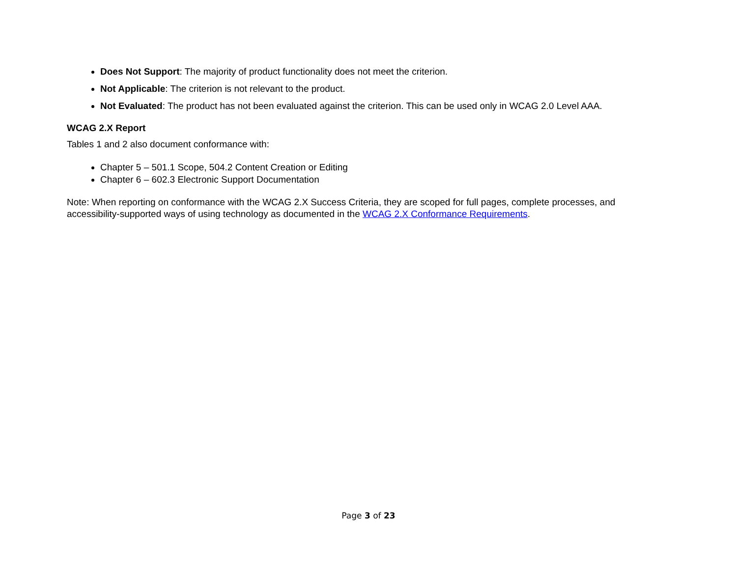Does Not Support: The majority of product functionality does not meet the criterion.
Not Applicable: The criterion is not relevant to the product.
Not Evaluated: The product has not been evaluated against the criterion. This can be used only in WCAG 2.0 Level AAA.
WCAG 2.X Report
Tables 1 and 2 also document conformance with:
Chapter 5 – 501.1 Scope, 504.2 Content Creation or Editing
Chapter 6 – 602.3 Electronic Support Documentation
Note: When reporting on conformance with the WCAG 2.X Success Criteria, they are scoped for full pages, complete processes, and accessibility-supported ways of using technology as documented in the WCAG 2.X Conformance Requirements.
Page 3 of 23